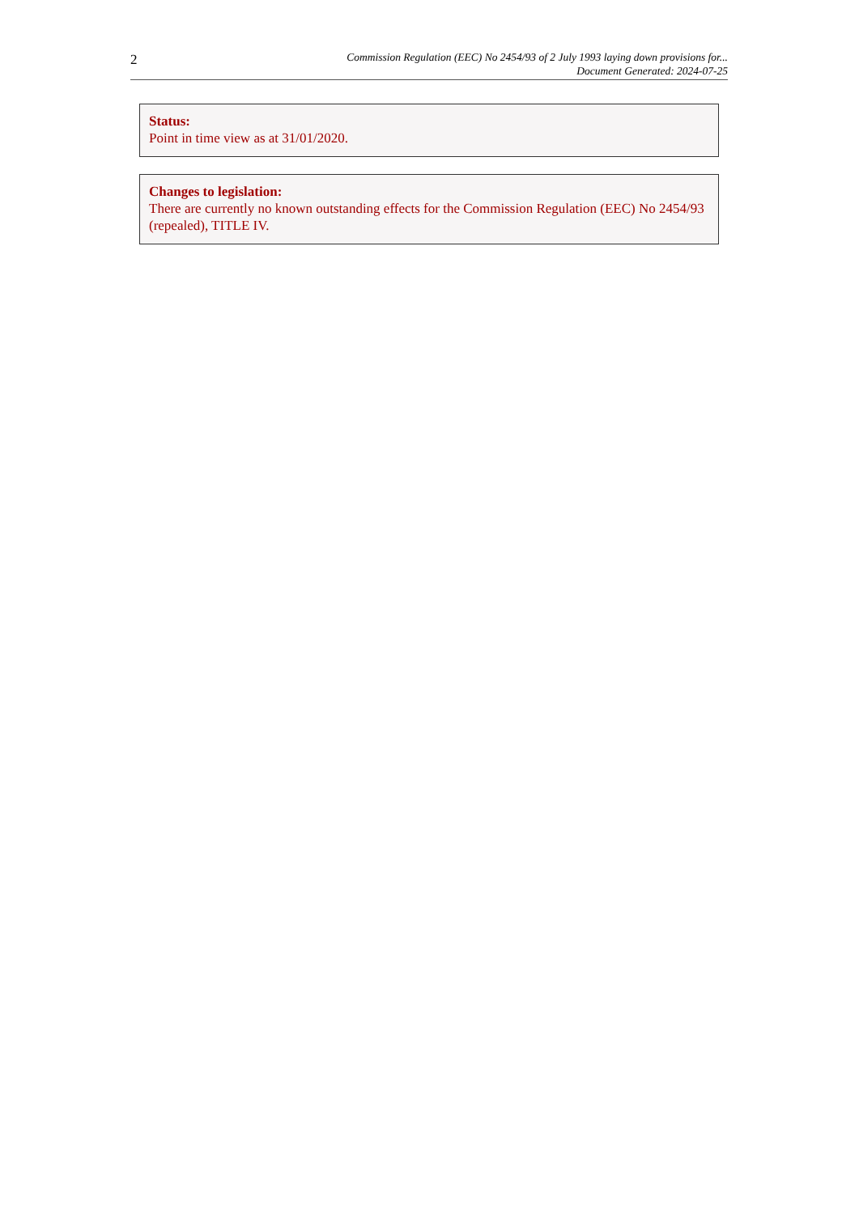2
Commission Regulation (EEC) No 2454/93 of 2 July 1993 laying down provisions for...
Document Generated: 2024-07-25
Status:
Point in time view as at 31/01/2020.
Changes to legislation:
There are currently no known outstanding effects for the Commission Regulation (EEC) No 2454/93 (repealed), TITLE IV.